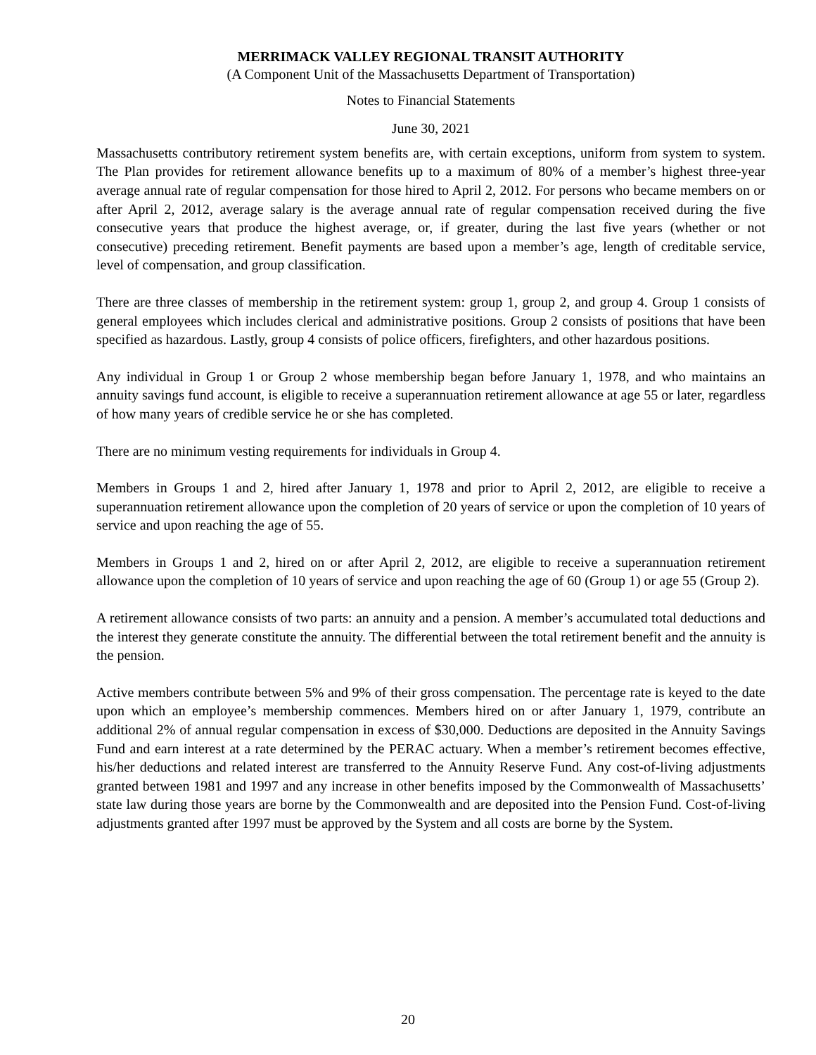MERRIMACK VALLEY REGIONAL TRANSIT AUTHORITY
(A Component Unit of the Massachusetts Department of Transportation)
Notes to Financial Statements
June 30, 2021
Massachusetts contributory retirement system benefits are, with certain exceptions, uniform from system to system. The Plan provides for retirement allowance benefits up to a maximum of 80% of a member’s highest three-year average annual rate of regular compensation for those hired to April 2, 2012. For persons who became members on or after April 2, 2012, average salary is the average annual rate of regular compensation received during the five consecutive years that produce the highest average, or, if greater, during the last five years (whether or not consecutive) preceding retirement. Benefit payments are based upon a member’s age, length of creditable service, level of compensation, and group classification.
There are three classes of membership in the retirement system: group 1, group 2, and group 4. Group 1 consists of general employees which includes clerical and administrative positions. Group 2 consists of positions that have been specified as hazardous. Lastly, group 4 consists of police officers, firefighters, and other hazardous positions.
Any individual in Group 1 or Group 2 whose membership began before January 1, 1978, and who maintains an annuity savings fund account, is eligible to receive a superannuation retirement allowance at age 55 or later, regardless of how many years of credible service he or she has completed.
There are no minimum vesting requirements for individuals in Group 4.
Members in Groups 1 and 2, hired after January 1, 1978 and prior to April 2, 2012, are eligible to receive a superannuation retirement allowance upon the completion of 20 years of service or upon the completion of 10 years of service and upon reaching the age of 55.
Members in Groups 1 and 2, hired on or after April 2, 2012, are eligible to receive a superannuation retirement allowance upon the completion of 10 years of service and upon reaching the age of 60 (Group 1) or age 55 (Group 2).
A retirement allowance consists of two parts: an annuity and a pension. A member’s accumulated total deductions and the interest they generate constitute the annuity. The differential between the total retirement benefit and the annuity is the pension.
Active members contribute between 5% and 9% of their gross compensation. The percentage rate is keyed to the date upon which an employee’s membership commences. Members hired on or after January 1, 1979, contribute an additional 2% of annual regular compensation in excess of $30,000. Deductions are deposited in the Annuity Savings Fund and earn interest at a rate determined by the PERAC actuary. When a member’s retirement becomes effective, his/her deductions and related interest are transferred to the Annuity Reserve Fund. Any cost-of-living adjustments granted between 1981 and 1997 and any increase in other benefits imposed by the Commonwealth of Massachusetts’ state law during those years are borne by the Commonwealth and are deposited into the Pension Fund. Cost-of-living adjustments granted after 1997 must be approved by the System and all costs are borne by the System.
20